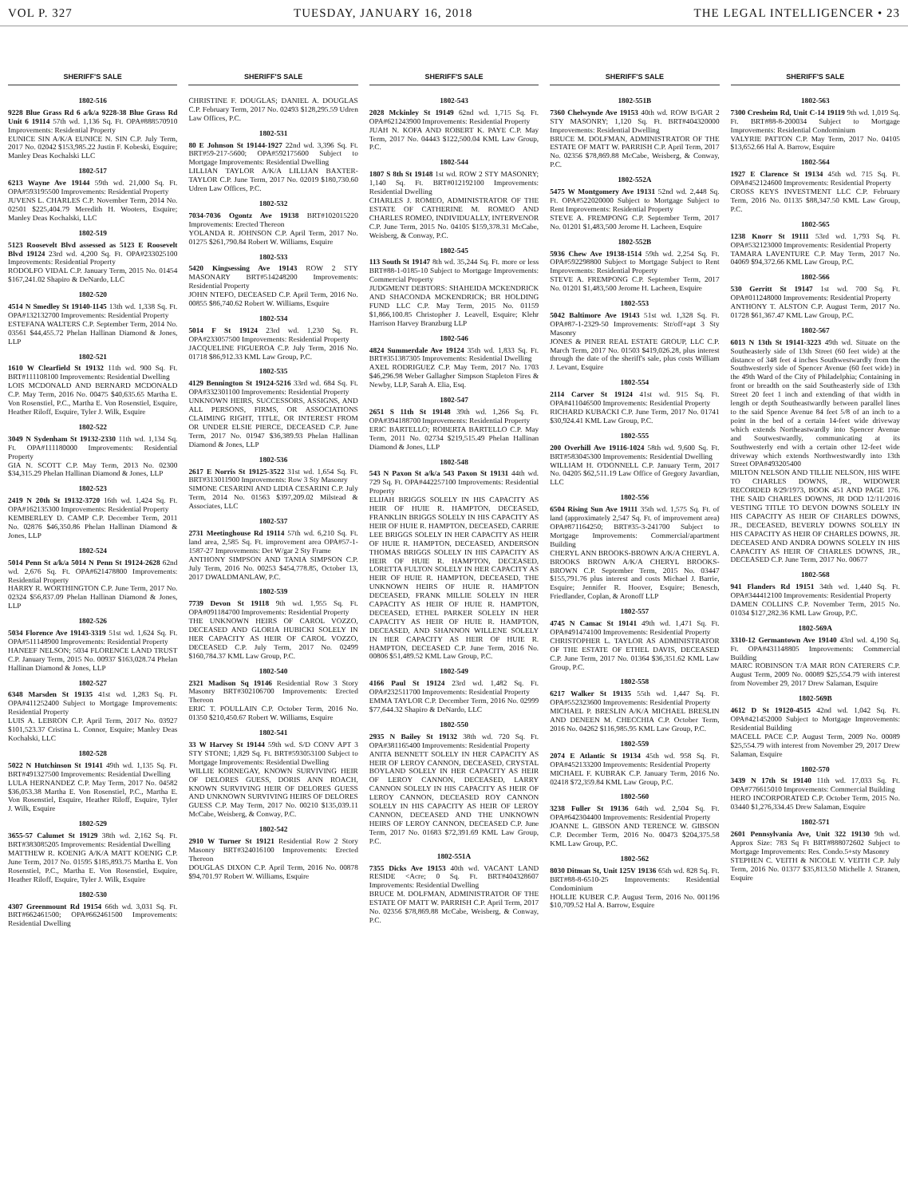VOL P. 327 TUESDAY, JANUARY 16, 2018 THE LEGAL INTELLIGENCER • 23
SHERIFF'S SALE
1802-516
9228 Blue Grass Rd 6 a/k/a 9228-38 Blue Grass Rd Unit 6 19114 57th wd. 1,136 Sq. Ft. OPA#888570910 Improvements: Residential Property
EUNICE SIN A/K/A EUNICE N. SIN C.P. July Term, 2017 No. 02042 $153,985.22 Justin F. Kobeski, Esquire; Manley Deas Kochalski LLC
1802-517
6213 Wayne Ave 19144 59th wd. 21,000 Sq. Ft. OPA#593195500 Improvements: Residential Property
JUVENS L. CHARLES C.P. November Term, 2014 No. 02501 $225,404.79 Meredith H. Wooters, Esquire; Manley Deas Kochalski, LLC
1802-519
5123 Roosevelt Blvd assessed as 5123 E Roosevelt Blvd 19124 23rd wd. 4,200 Sq. Ft. OPA#233025100 Improvements: Residential Property
RODOLFO VIDAL C.P. January Term, 2015 No. 01454 $167,241.02 Shapiro & DeNardo, LLC
1802-520
4514 N Smedley St 19140-1145 13th wd. 1,338 Sq. Ft. OPA#132132700 Improvements: Residential Property
ESTEFANA WALTERS C.P. September Term, 2014 No. 03561 $44,455.72 Phelan Hallinan Diamond & Jones, LLP
1802-521
1610 W Clearfield St 19132 11th wd. 900 Sq. Ft. BRT#111108100 Improvements: Residential Dwelling
LOIS MCDONALD AND BERNARD MCDONALD C.P. May Term, 2016 No. 00475 $40,635.65 Martha E. Von Rosenstiel, P.C., Martha E. Von Rosenstiel, Esquire, Heather Riloff, Esquire, Tyler J. Wilk, Esquire
1802-522
3049 N Sydenham St 19132-2330 11th wd. 1,134 Sq. Ft. OPA#111180000 Improvements: Residential Property
GIA N. SCOTT C.P. May Term, 2013 No. 02300 $34,315.29 Phelan Hallinan Diamond & Jones, LLP
1802-523
2419 N 20th St 19132-3720 16th wd. 1,424 Sq. Ft. OPA#162135300 Improvements: Residential Property
KEMBERLEY D. CAMP C.P. December Term, 2011 No. 02876 $46,350.86 Phelan Hallinan Diamond & Jones, LLP
1802-524
5014 Penn St a/k/a 5014 N Penn St 19124-2628 62nd wd. 2,676 Sq. Ft. OPA#621478800 Improvements: Residential Property
HARRY R. WORTHINGTON C.P. June Term, 2017 No. 02324 $56,837.09 Phelan Hallinan Diamond & Jones, LLP
1802-526
5034 Florence Ave 19143-3319 51st wd. 1,624 Sq. Ft. OPA#511148900 Improvements: Residential Property
HANEEF NELSON; 5034 FLORENCE LAND TRUST C.P. January Term, 2015 No. 00937 $163,028.74 Phelan Hallinan Diamond & Jones, LLP
1802-527
6348 Marsden St 19135 41st wd. 1,283 Sq. Ft. OPA#411252400 Subject to Mortgage Improvements: Residential Property
LUIS A. LEBRON C.P. April Term, 2017 No. 03927 $101,523.37 Cristina L. Connor, Esquire; Manley Deas Kochalski, LLC
1802-528
5022 N Hutchinson St 19141 49th wd. 1,135 Sq. Ft. BRT#491327500 Improvements: Residential Dwelling
LULA HERNANDEZ C.P. May Term, 2017 No. 04582 $36,053.38 Martha E. Von Rosenstiel, P.C., Martha E. Von Rosenstiel, Esquire, Heather Riloff, Esquire, Tyler J. Wilk, Esquire
1802-529
3655-57 Calumet St 19129 38th wd. 2,162 Sq. Ft. BRT#383085205 Improvements: Residential Dwelling
MATTHEW R. KOENIG A/K/A MATT KOENIG C.P. June Term, 2017 No. 01595 $185,893.75 Martha E. Von Rosenstiel, P.C., Martha E. Von Rosenstiel, Esquire, Heather Riloff, Esquire, Tyler J. Wilk, Esquire
1802-530
4307 Greenmount Rd 19154 66th wd. 3,031 Sq. Ft. BRT#662461500; OPA#662461500 Improvements: Residential Dwelling
SHERIFF'S SALE
CHRISTINE F. DOUGLAS; DANIEL A. DOUGLAS C.P. February Term, 2017 No. 02493 $128,295.59 Udren Law Offices, P.C.
1802-531
80 E Johnson St 19144-1927 22nd wd. 3,396 Sq. Ft. BRT#59-217-5600; OPA#592175600 Subject to Mortgage Improvements: Residential Dwelling
LILLIAN TAYLOR A/K/A LILLIAN BAXTER-TAYLOR C.P. June Term, 2017 No. 02019 $180,730.60 Udren Law Offices, P.C.
1802-532
7034-7036 Ogontz Ave 19138 BRT#102015220 Improvements: Erected Thereon
YOLANDA R. JOHNSON C.P. April Term, 2017 No. 01275 $261,790.84 Robert W. Williams, Esquire
1802-533
5420 Kingsessing Ave 19143 ROW 2 STY MASONARY BRT#514248200 Improvements: Residential Property
JOHN NTEFO, DECEASED C.P. April Term, 2016 No. 00855 $86,740.62 Robert W. Williams, Esquire
1802-534
5014 F St 19124 23rd wd. 1,230 Sq. Ft. OPA#233057500 Improvements: Residential Property
JACQUELINE FIGUEROA C.P. July Term, 2016 No. 01718 $86,912.33 KML Law Group, P.C.
1802-535
4129 Bennington St 19124-5216 33rd wd. 684 Sq. Ft. OPA#332301100 Improvements: Residential Property
UNKNOWN HEIRS, SUCCESSORS, ASSIGNS, AND ALL PERSONS, FIRMS, OR ASSOCIATIONS CLAIMING RIGHT, TITLE, OR INTEREST FROM OR UNDER ELSIE PIERCE, DECEASED C.P. June Term, 2017 No. 01947 $36,389.93 Phelan Hallinan Diamond & Jones, LLP
1802-536
2617 E Norris St 19125-3522 31st wd. 1,654 Sq. Ft. BRT#313011900 Improvements: Row 3 Sty Masonry
SIMONE CESARINI AND LIDIA CESARINI C.P. July Term, 2014 No. 01563 $397,209.02 Milstead & Associates, LLC
1802-537
2731 Meetinghouse Rd 19114 57th wd. 6,210 Sq. Ft. land area, 2,585 Sq. Ft. improvement area OPA#57-1-1587-27 Improvements: Det W/gar 2 Sty Frame
ANTHONY SIMPSON AND TANIA SIMPSON C.P. July Term, 2016 No. 00253 $454,778.85, October 13, 2017 DWALDMANLAW, P.C.
1802-539
7739 Devon St 19118 9th wd. 1,955 Sq. Ft. OPA#091184700 Improvements: Residential Property
THE UNKNOWN HEIRS OF CAROL VOZZO, DECEASED AND GLORIA HUBICKI SOLELY IN HER CAPACITY AS HEIR OF CAROL VOZZO, DECEASED C.P. July Term, 2017 No. 02499 $160,784.37 KML Law Group, P.C.
1802-540
2321 Madison Sq 19146 Residential Row 3 Story Masonry BRT#302106700 Improvements: Erected Thereon
ERIC T. POULLAIN C.P. October Term, 2016 No. 01350 $210,450.67 Robert W. Williams, Esquire
1802-541
33 W Harvey St 19144 59th wd. S/D CONV APT 3 STY STONE; 1,829 Sq. Ft. BRT#593053100 Subject to Mortgage Improvements: Residential Dwelling
WILLIE KORNEGAY, KNOWN SURVIVING HEIR OF DELORES GUESS, DORIS ANN ROACH, KNOWN SURVIVING HEIR OF DELORES GUESS AND UNKNOWN SURVIVING HEIRS OF DELORES GUESS C.P. May Term, 2017 No. 00210 $135,039.11 McCabe, Weisberg, & Conway, P.C.
1802-542
2910 W Turner St 19121 Residential Row 2 Story Masonry BRT#324016100 Improvements: Erected Thereon
DOUGLAS DIXON C.P. April Term, 2016 No. 00878 $94,701.97 Robert W. Williams, Esquire
SHERIFF'S SALE
1802-543
2028 Mckinley St 19149 62nd wd. 1,715 Sq. Ft. OPA#621243900 Improvements: Residential Property
JUAH N. KOFA AND ROBERT K. PAYE C.P. May Term, 2017 No. 04443 $122,500.04 KML Law Group, P.C.
1802-544
1807 S 8th St 19148 1st wd. ROW 2 STY MASONRY; 1,140 Sq. Ft. BRT#012192100 Improvements: Residential Dwelling
CHARLES J. ROMEO, ADMINISTRATOR OF THE ESTATE OF CATHERINE M. ROMEO AND CHARLES ROMEO, INDIVIDUALLY, INTERVENOR C.P. June Term, 2015 No. 04105 $159,378.31 McCabe, Weisberg, & Conway, P.C.
1802-545
113 South St 19147 8th wd. 35,244 Sq. Ft. more or less BRT#88-1-0185-10 Subject to Mortgage Improvements: Commercial Property
JUDGMENT DEBTORS: SHAHEIDA MCKENDRICK AND SHACONDA MCKENDRICK; BR HOLDING FUND LLC C.P. May Term, 2015 No. 01159 $1,866,100.85 Christopher J. Leavell, Esquire; Klehr Harrison Harvey Branzburg LLP
1802-546
4824 Summerdale Ave 19124 35th wd. 1,833 Sq. Ft. BRT#351387305 Improvements: Residential Dwelling
AXEL RODRIGUEZ C.P. May Term, 2017 No. 1703 $46,296.98 Weber Gallagher Simpson Stapleton Fires & Newby, LLP, Sarah A. Elia, Esq.
1802-547
2651 S 11th St 19148 39th wd. 1,266 Sq. Ft. OPA#394188700 Improvements: Residential Property
ERIC BARTELLO; ROBERTA BARTELLO C.P. May Term, 2011 No. 02734 $219,515.49 Phelan Hallinan Diamond & Jones, LLP
1802-548
543 N Paxon St a/k/a 543 Paxon St 19131 44th wd. 729 Sq. Ft. OPA#442257100 Improvements: Residential Property
ELIJAH BRIGGS SOLELY IN HIS CAPACITY AS HEIR OF HUIE R. HAMPTON, DECEASED, FRANKLIN BRIGGS SOLELY IN HIS CAPACITY AS HEIR OF HUIE R. HAMPTON, DECEASED, CARRIE LEE BRIGGS SOLELY IN HER CAPACITY AS HEIR OF HUIE R. HAMPTON, DECEASED, ANDERSON THOMAS BRIGGS SOLELY IN HIS CAPACITY AS HEIR OF HUIE R. HAMPTON, DECEASED, LORETTA FULTON SOLELY IN HER CAPACITY AS HEIR OF HUIE R. HAMPTON, DECEASED, THE UNKNOWN HEIRS OF HUIE R. HAMPTON DECEASED, FRANK MILLIE SOLELY IN HER CAPACITY AS HEIR OF HUIE R. HAMPTON, DECEASED, ETHEL PARKER SOLELY IN HER CAPACITY AS HEIR OF HUIE R. HAMPTON, DECEASED, AND SHANNON WILLENE SOLELY IN HER CAPACITY AS HEIR OF HUIE R. HAMPTON, DECEASED C.P. June Term, 2016 No. 00806 $51,489.52 KML Law Group, P.C.
1802-549
4166 Paul St 19124 23rd wd. 1,482 Sq. Ft. OPA#232511700 Improvements: Residential Property
EMMA TAYLOR C.P. December Term, 2016 No. 02999 $77,644.32 Shapiro & DeNardo, LLC
1802-550
2935 N Bailey St 19132 38th wd. 720 Sq. Ft. OPA#381165400 Improvements: Residential Property
ANITA BENNETT SOLELY IN HER CAPACITY AS HEIR OF LEROY CANNON, DECEASED, CRYSTAL BOYLAND SOLELY IN HER CAPACITY AS HEIR OF LEROY CANNON, DECEASED, LARRY CANNON SOLELY IN HIS CAPACITY AS HEIR OF LEROY CANNON, DECEASED ROY CANNON SOLELY IN HIS CAPACITY AS HEIR OF LEROY CANNON, DECEASED AND THE UNKNOWN HEIRS OF LEROY CANNON, DECEASED C.P. June Term, 2017 No. 01683 $72,391.69 KML Law Group, P.C.
1802-551A
7355 Dicks Ave 19153 40th wd. VACANT LAND RESIDE <Acre; 0 Sq. Ft. BRT#404328607 Improvements: Residential Dwelling
BRUCE M. DOLFMAN, ADMINISTRATOR OF THE ESTATE OF MATT W. PARRISH C.P. April Term, 2017 No. 02356 $78,869.88 McCabe, Weisberg, & Conway, P.C.
SHERIFF'S SALE
1802-551B
7360 Chelwynde Ave 19153 40th wd. ROW B/GAR 2 STY MASONRY; 1,120 Sq. Ft. BRT#404320000 Improvements: Residential Dwelling
BRUCE M. DOLFMAN, ADMINISTRATOR OF THE ESTATE OF MATT W. PARRISH C.P. April Term, 2017 No. 02356 $78,869.88 McCabe, Weisberg, & Conway, P.C.
1802-552A
5475 W Montgomery Ave 19131 52nd wd. 2,448 Sq. Ft. OPA#522020000 Subject to Mortgage Subject to Rent Improvements: Residential Property
STEVE A. FREMPONG C.P. September Term, 2017 No. 01201 $1,483,500 Jerome H. Lacheen, Esquire
1802-552B
5936 Chew Ave 19138-1514 59th wd. 2,254 Sq. Ft. OPA#592298800 Subject to Mortgage Subject to Rent Improvements: Residential Property
STEVE A. FREMPONG C.P. September Term, 2017 No. 01201 $1,483,500 Jerome H. Lacheen, Esquire
1802-553
5042 Baltimore Ave 19143 51st wd. 1,328 Sq. Ft. OPA#87-1-2329-50 Improvements: Str/off+apt 3 Sty Masonry
JONES & PINER REAL ESTATE GROUP, LLC C.P. March Term, 2017 No. 01503 $419,026.28, plus interest through the date of the sheriff's sale, plus costs William J. Levant, Esquire
1802-554
2114 Carver St 19124 41st wd. 915 Sq. Ft. OPA#411046500 Improvements: Residential Property
RICHARD KUBACKI C.P. June Term, 2017 No. 01741 $30,924.41 KML Law Group, P.C.
1802-555
200 Overhill Ave 19116-1024 58th wd. 9,600 Sq. Ft. BRT#583045300 Improvements: Residential Dwelling
WILLIAM H. O'DONNELL C.P. January Term, 2017 No. 04205 $62,511.19 Law Office of Gregory Javardian, LLC
1802-556
6504 Rising Sun Ave 19111 35th wd. 1,575 Sq. Ft. of land (approximately 2,547 Sq. Ft. of improvement area) OPA#871164250; BRT#35-3-241700 Subject to Mortgage Improvements: Commercial/apartment Building
CHERYL ANN BROOKS-BROWN A/K/A CHERYL A. BROOKS BROWN A/K/A CHERYL BROOKS-BROWN C.P. September Term, 2015 No. 03447 $155,791.76 plus interest and costs Michael J. Barrie, Esquire; Jennifer R. Hoover, Esquire; Benesch, Friedlander, Coplan, & Aronoff LLP
1802-557
4745 N Camac St 19141 49th wd. 1,471 Sq. Ft. OPA#491474100 Improvements: Residential Property
CHRISTOPHER L. TAYLOR AS ADMINISTRATOR OF THE ESTATE OF ETHEL DAVIS, DECEASED C.P. June Term, 2017 No. 01364 $36,351.62 KML Law Group, P.C.
1802-558
6217 Walker St 19135 55th wd. 1,447 Sq. Ft. OPA#552323600 Improvements: Residential Property
MICHAEL P. BRESLIN A/K/A MICHAEL BRESLIN AND DENEEN M. CHECCHIA C.P. October Term, 2016 No. 04262 $116,985.95 KML Law Group, P.C.
1802-559
2074 E Atlantic St 19134 45th wd. 958 Sq. Ft. OPA#452133200 Improvements: Residential Property
MICHAEL F. KUBRAK C.P. January Term, 2016 No. 02418 $72,359.84 KML Law Group, P.C.
1802-560
3238 Fuller St 19136 64th wd. 2,504 Sq. Ft. OPA#642304400 Improvements: Residential Property
JOANNE L. GIBSON AND TERENCE W. GIBSON C.P. December Term, 2016 No. 00473 $204,375.58 KML Law Group, P.C.
1802-562
8030 Ditman St, Unit 125V 19136 65th wd. 828 Sq. Ft. BRT#88-8-6510-25 Improvements: Residential Condominium
HOLLIE KUBER C.P. August Term, 2016 No. 001196 $10,709.52 Hal A. Barrow, Esquire
SHERIFF'S SALE
1802-563
7300 Cresheim Rd, Unit C-14 19119 9th wd. 1,019 Sq. Ft. BRT#88-8-200034 Subject to Mortgage Improvements: Residential Condominium
VALYRIE PATTON C.P. May Term, 2017 No. 04105 $13,652.66 Hal A. Barrow, Esquire
1802-564
1927 E Clarence St 19134 45th wd. 715 Sq. Ft. OPA#452124600 Improvements: Residential Property
CROSS KEYS INVESTMENT LLC C.P. February Term, 2016 No. 01135 $88,347.50 KML Law Group, P.C.
1802-565
1238 Knorr St 19111 53rd wd. 1,793 Sq. Ft. OPA#532123000 Improvements: Residential Property
TAMARA LAVENTURE C.P. May Term, 2017 No. 04069 $94,372.66 KML Law Group, P.C.
1802-566
530 Gerritt St 19147 1st wd. 700 Sq. Ft. OPA#011248000 Improvements: Residential Property
ANTHONY T. ALSTON C.P. August Term, 2017 No. 01728 $61,367.47 KML Law Group, P.C.
1802-567
6013 N 13th St 19141-3223 49th wd. Situate on the Southeasterly side of 13th Street (60 feet wide) at the distance of 348 feet 4 inches Southwestwardly from the Southwesterly side of Spencer Avenue (60 feet wide) in the 49th Ward of the City of Philadelphia; Containing in front or breadth on the said Southeasterly side of 13th Street 20 feet 1 inch and extending of that width in length or depth Southeastwardly between parallel lines to the said Spence Avenue 84 feet 5/8 of an inch to a point in the bed of a certain 14-feet wide driveway which extends Northeastwardly into Spencer Avenue and Soutwestwardly, communicating at its Southwesterly end with a certain other 12-feet wide driveway which extends Northwestwardly into 13th Street OPA#493205400
MILTON NELSON AND TILLIE NELSON, HIS WIFE TO CHARLES DOWNS, JR., WIDOWER RECORDED 8/29/1973, BOOK 451 AND PAGE 176. THE SAID CHARLES DOWNS, JR DOD 12/11/2016 VESTING TITLE TO DEVON DOWNS SOLELY IN HIS CAPACITY AS HEIR OF CHARLES DOWNS, JR., DECEASED, BEVERLY DOWNS SOLELY IN HIS CAPACITY AS HEIR OF CHARLES DOWNS, JR. DECEASED AND ANDRA DOWNS SOLELY IN HIS CAPACITY AS HEIR OF CHARLES DOWNS, JR., DECEASED C.P. June Term, 2017 No. 00677
1802-568
941 Flanders Rd 19151 34th wd. 1,440 Sq. Ft. OPA#344412100 Improvements: Residential Property
DAMEN COLLINS C.P. November Term, 2015 No. 01034 $127,282.36 KML Law Group, P.C.
1802-569A
3310-12 Germantown Ave 19140 43rd wd. 4,190 Sq. Ft. OPA#431148805 Improvements: Commercial Building
MARC ROBINSON T/A MAR RON CATERERS C.P. August Term, 2009 No. 00089 $25,554.79 with interest from November 29, 2017 Drew Salaman, Esquire
1802-569B
4612 D St 19120-4515 42nd wd. 1,042 Sq. Ft. OPA#421452000 Subject to Mortgage Improvements: Residential Building
MACELL PACE C.P. August Term, 2009 No. 00089 $25,554.79 with interest from November 29, 2017 Drew Salaman, Esquire
1802-570
3439 N 17th St 19140 11th wd. 17,033 Sq. Ft. OPA#776615010 Improvements: Commercial Building
HERO INCORPORATED C.P. October Term, 2015 No. 03440 $1,276,334.45 Drew Salaman, Esquire
1802-571
2601 Pennsylvania Ave, Unit 322 19130 9th wd. Approx Size: 783 Sq Ft BRT#888072602 Subject to Mortgage Improvements: Res. Condo.5+sty Masonry
STEPHEN C. VEITH & NICOLE V. VEITH C.P. July Term, 2016 No. 01377 $35,813.50 Michelle J. Stranen, Esquire